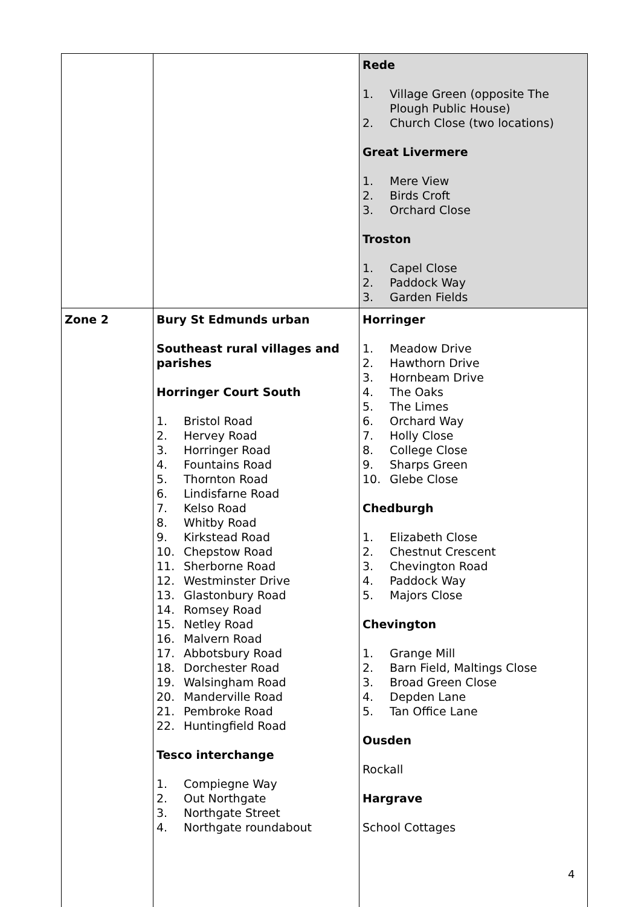| | | Rede 1. Village Green (opposite The Plough Public House) 2. Church Close (two locations) Great Livermere 1. Mere View 2. Birds Croft 3. Orchard Close Troston 1. Capel Close 2. Paddock Way 3. Garden Fields |
| Zone 2 | Bury St Edmunds urban Southeast rural villages and parishes Horringer Court South 1. Bristol Road 2. Hervey Road 3. Horringer Road 4. Fountains Road 5. Thornton Road 6. Lindisfarne Road 7. Kelso Road 8. Whitby Road 9. Kirkstead Road 10. Chepstow Road 11. Sherborne Road 12. Westminster Drive 13. Glastonbury Road 14. Romsey Road 15. Netley Road 16. Malvern Road 17. Abbotsbury Road 18. Dorchester Road 19. Walsingham Road 20. Manderville Road 21. Pembroke Road 22. Huntingfield Road Tesco interchange 1. Compiegne Way 2. Out Northgate 3. Northgate Street 4. Northgate roundabout | Horringer 1. Meadow Drive 2. Hawthorn Drive 3. Hornbeam Drive 4. The Oaks 5. The Limes 6. Orchard Way 7. Holly Close 8. College Close 9. Sharps Green 10. Glebe Close Chedburgh 1. Elizabeth Close 2. Chestnut Crescent 3. Chevington Road 4. Paddock Way 5. Majors Close Chevington 1. Grange Mill 2. Barn Field, Maltings Close 3. Broad Green Close 4. Depden Lane 5. Tan Office Lane Ousden Rockall Hargrave School Cottages |
4